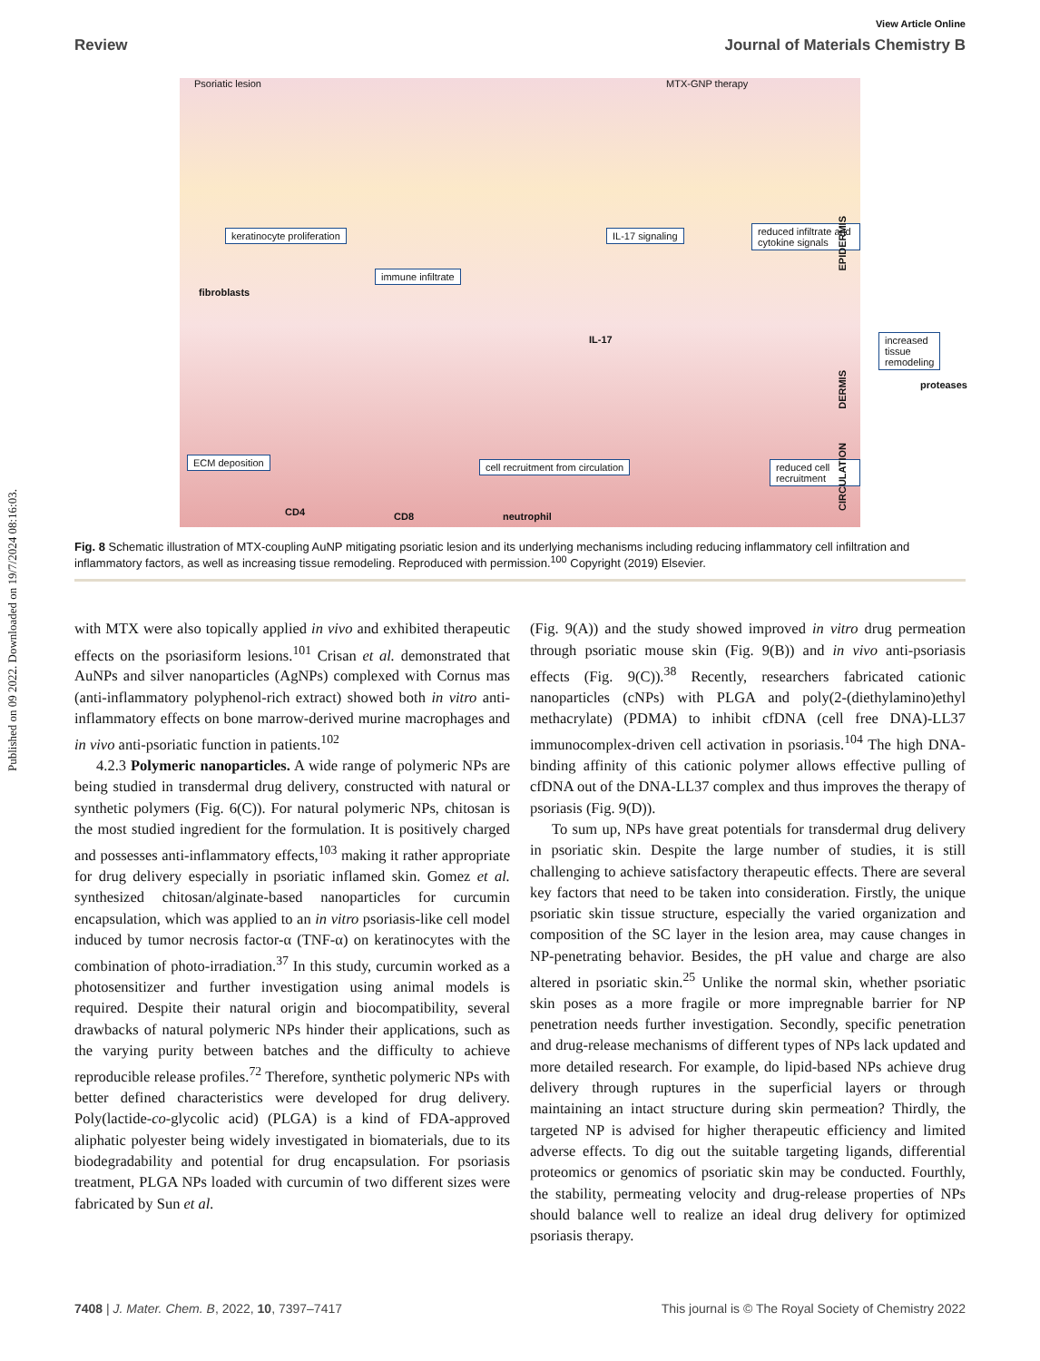Published on 09 2022. Downloaded on 19/7/2024 08:16:03.
View Article Online
Review Journal of Materials Chemistry B
Psoriatic lesion MTX-GNP therapy
keratinocyte proliferation
immune infiltrate
IL-17 signaling reduced infiltrate and cytokine signals
fibroblasts
IL-17 increased tissue remodeling
proteases
ECM deposition cell recruitment from circulation reduced cell recruitment
CD4 neutrophil CD8
EPIDERMIS
DERMIS
CIRCULATION
Fig. 8 Schematic illustration of MTX-coupling AuNP mitigating psoriatic lesion and its underlying mechanisms including reducing inflammatory cell infiltration and inflammatory factors, as well as increasing tissue remodeling. Reproduced with permission.<sup>100</sup> Copyright (2019) Elsevier.
with MTX were also topically applied in vivo and exhibited therapeutic effects on the psoriasiform lesions.<sup>101</sup> Crisan et al. demonstrated that AuNPs and silver nanoparticles (AgNPs) complexed with Cornus mas (anti-inflammatory polyphenol-rich extract) showed both in vitro anti-inflammatory effects on bone marrow-derived murine macrophages and in vivo anti-psoriatic function in patients.<sup>102</sup>
4.2.3 Polymeric nanoparticles. A wide range of polymeric NPs are being studied in transdermal drug delivery, constructed with natural or synthetic polymers (Fig. 6(C)). For natural polymeric NPs, chitosan is the most studied ingredient for the formulation. It is positively charged and possesses anti-inflammatory effects,<sup>103</sup> making it rather appropriate for drug delivery especially in psoriatic inflamed skin. Gomez et al. synthesized chitosan/alginate-based nanoparticles for curcumin encapsulation, which was applied to an in vitro psoriasis-like cell model induced by tumor necrosis factor-α (TNF-α) on keratinocytes with the combination of photo-irradiation.<sup>37</sup> In this study, curcumin worked as a photosensitizer and further investigation using animal models is required. Despite their natural origin and biocompatibility, several drawbacks of natural polymeric NPs hinder their applications, such as the varying purity between batches and the difficulty to achieve reproducible release profiles.<sup>72</sup> Therefore, synthetic polymeric NPs with better defined characteristics were developed for drug delivery. Poly(lactide-co-glycolic acid) (PLGA) is a kind of FDA-approved aliphatic polyester being widely investigated in biomaterials, due to its biodegradability and potential for drug encapsulation. For psoriasis treatment, PLGA NPs loaded with curcumin of two different sizes were fabricated by Sun et al.
(Fig. 9(A)) and the study showed improved in vitro drug permeation through psoriatic mouse skin (Fig. 9(B)) and in vivo anti-psoriasis effects (Fig. 9(C)).<sup>38</sup> Recently, researchers fabricated cationic nanoparticles (cNPs) with PLGA and poly(2-(diethylamino)ethyl methacrylate) (PDMA) to inhibit cfDNA (cell free DNA)-LL37 immunocomplex-driven cell activation in psoriasis.<sup>104</sup> The high DNA-binding affinity of this cationic polymer allows effective pulling of cfDNA out of the DNA-LL37 complex and thus improves the therapy of psoriasis (Fig. 9(D)).
To sum up, NPs have great potentials for transdermal drug delivery in psoriatic skin. Despite the large number of studies, it is still challenging to achieve satisfactory therapeutic effects. There are several key factors that need to be taken into consideration. Firstly, the unique psoriatic skin tissue structure, especially the varied organization and composition of the SC layer in the lesion area, may cause changes in NP-penetrating behavior. Besides, the pH value and charge are also altered in psoriatic skin.<sup>25</sup> Unlike the normal skin, whether psoriatic skin poses as a more fragile or more impregnable barrier for NP penetration needs further investigation. Secondly, specific penetration and drug-release mechanisms of different types of NPs lack updated and more detailed research. For example, do lipid-based NPs achieve drug delivery through ruptures in the superficial layers or through maintaining an intact structure during skin permeation? Thirdly, the targeted NP is advised for higher therapeutic efficiency and limited adverse effects. To dig out the suitable targeting ligands, differential proteomics or genomics of psoriatic skin may be conducted. Fourthly, the stability, permeating velocity and drug-release properties of NPs should balance well to realize an ideal drug delivery for optimized psoriasis therapy.
7408 | J. Mater. Chem. B, 2022, 10, 7397–7417 This journal is © The Royal Society of Chemistry 2022